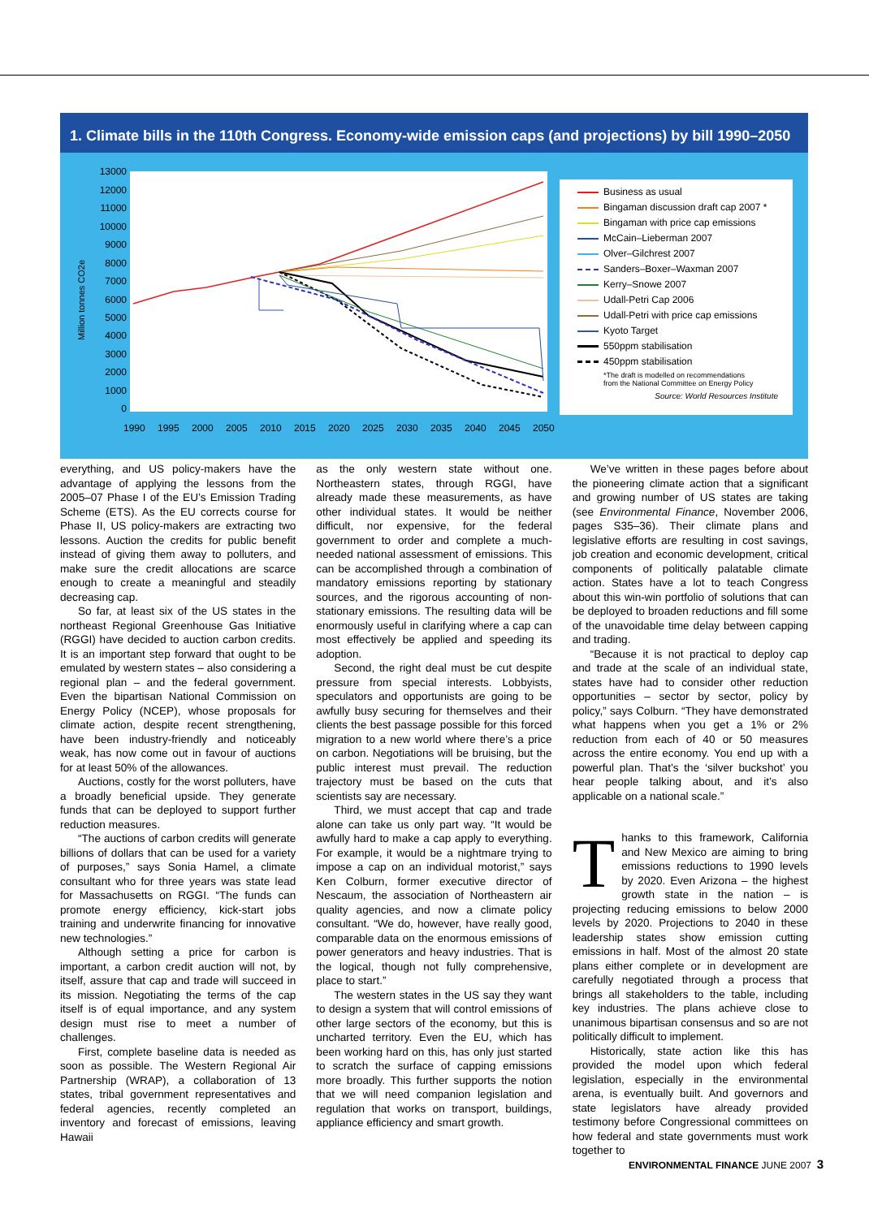1. Climate bills in the 110th Congress. Economy-wide emission caps (and projections) by bill 1990–2050
13000
12000
11000
10000
9000
8000
7000
6000
5000
4000
3000
2000
1000
0
Million tonnes CO2e
1990
1995
2000
2005
2010
2015
2020
2025
2030
2035
2040
2045
2050
Business as usual
Bingaman discussion draft cap 2007 *
Bingaman with price cap emissions
McCain–Lieberman 2007
Olver–Gilchrest 2007
Sanders–Boxer–Waxman 2007
Kerry–Snowe 2007
Udall-Petri Cap 2006
Udall-Petri with price cap emissions
Kyoto Target
550ppm stabilisation
450ppm stabilisation
*The draft is modelled on recommendations
from the National Committee on Energy Policy
Source: World Resources Institute
everything, and US policy-makers have the advantage of applying the lessons from the 2005–07 Phase I of the EU’s Emission Trading Scheme (ETS). As the EU corrects course for Phase II, US policy-makers are extracting two lessons. Auction the credits for public benefit instead of giving them away to polluters, and make sure the credit allocations are scarce enough to create a meaningful and steadily decreasing cap.
So far, at least six of the US states in the northeast Regional Greenhouse Gas Initiative (RGGI) have decided to auction carbon credits. It is an important step forward that ought to be emulated by western states – also considering a regional plan – and the federal government. Even the bipartisan National Commission on Energy Policy (NCEP), whose proposals for climate action, despite recent strengthening, have been industry-friendly and noticeably weak, has now come out in favour of auctions for at least 50% of the allowances.
Auctions, costly for the worst polluters, have a broadly beneficial upside. They generate funds that can be deployed to support further reduction measures.
“The auctions of carbon credits will generate billions of dollars that can be used for a variety of purposes,” says Sonia Hamel, a climate consultant who for three years was state lead for Massachusetts on RGGI. “The funds can promote energy efficiency, kick-start jobs training and underwrite financing for innovative new technologies.”
Although setting a price for carbon is important, a carbon credit auction will not, by itself, assure that cap and trade will succeed in its mission. Negotiating the terms of the cap itself is of equal importance, and any system design must rise to meet a number of challenges.
First, complete baseline data is needed as soon as possible. The Western Regional Air Partnership (WRAP), a collaboration of 13 states, tribal government representatives and federal agencies, recently completed an inventory and forecast of emissions, leaving Hawaii
as the only western state without one. Northeastern states, through RGGI, have already made these measurements, as have other individual states. It would be neither difficult, nor expensive, for the federal government to order and complete a much-needed national assessment of emissions. This can be accomplished through a combination of mandatory emissions reporting by stationary sources, and the rigorous accounting of non-stationary emissions. The resulting data will be enormously useful in clarifying where a cap can most effectively be applied and speeding its adoption.
Second, the right deal must be cut despite pressure from special interests. Lobbyists, speculators and opportunists are going to be awfully busy securing for themselves and their clients the best passage possible for this forced migration to a new world where there’s a price on carbon. Negotiations will be bruising, but the public interest must prevail. The reduction trajectory must be based on the cuts that scientists say are necessary.
Third, we must accept that cap and trade alone can take us only part way. “It would be awfully hard to make a cap apply to everything. For example, it would be a nightmare trying to impose a cap on an individual motorist,” says Ken Colburn, former executive director of Nescaum, the association of Northeastern air quality agencies, and now a climate policy consultant. “We do, however, have really good, comparable data on the enormous emissions of power generators and heavy industries. That is the logical, though not fully comprehensive, place to start.”
The western states in the US say they want to design a system that will control emissions of other large sectors of the economy, but this is uncharted territory. Even the EU, which has been working hard on this, has only just started to scratch the surface of capping emissions more broadly. This further supports the notion that we will need companion legislation and regulation that works on transport, buildings, appliance efficiency and smart growth.
We’ve written in these pages before about the pioneering climate action that a significant and growing number of US states are taking (see Environmental Finance, November 2006, pages S35–36). Their climate plans and legislative efforts are resulting in cost savings, job creation and economic development, critical components of politically palatable climate action. States have a lot to teach Congress about this win-win portfolio of solutions that can be deployed to broaden reductions and fill some of the unavoidable time delay between capping and trading.
“Because it is not practical to deploy cap and trade at the scale of an individual state, states have had to consider other reduction opportunities – sector by sector, policy by policy,” says Colburn. “They have demonstrated what happens when you get a 1% or 2% reduction from each of 40 or 50 measures across the entire economy. You end up with a powerful plan. That’s the ‘silver buckshot’ you hear people talking about, and it’s also applicable on a national scale.”
Thanks to this framework, California and New Mexico are aiming to bring emissions reductions to 1990 levels by 2020. Even Arizona – the highest growth state in the nation – is projecting reducing emissions to below 2000 levels by 2020. Projections to 2040 in these leadership states show emission cutting emissions in half. Most of the almost 20 state plans either complete or in development are carefully negotiated through a process that brings all stakeholders to the table, including key industries. The plans achieve close to unanimous bipartisan consensus and so are not politically difficult to implement.
Historically, state action like this has provided the model upon which federal legislation, especially in the environmental arena, is eventually built. And governors and state legislators have already provided testimony before Congressional committees on how federal and state governments must work together to
ENVIRONMENTAL FINANCE JUNE 2007 3